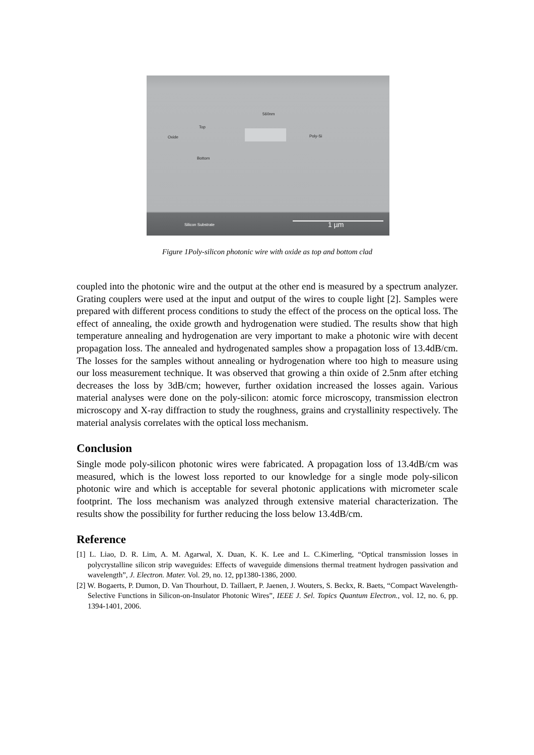560nm
Top
Oxide Poly-Si
Bottom
Silicon Substrate 1 µm
Figure 1Poly-silicon photonic wire with oxide as top and bottom clad
coupled into the photonic wire and the output at the other end is measured by a spectrum analyzer. Grating couplers were used at the input and output of the wires to couple light [2]. Samples were prepared with different process conditions to study the effect of the process on the optical loss. The effect of annealing, the oxide growth and hydrogenation were studied. The results show that high temperature annealing and hydrogenation are very important to make a photonic wire with decent propagation loss. The annealed and hydrogenated samples show a propagation loss of 13.4dB/cm. The losses for the samples without annealing or hydrogenation where too high to measure using our loss measurement technique. It was observed that growing a thin oxide of 2.5nm after etching decreases the loss by 3dB/cm; however, further oxidation increased the losses again. Various material analyses were done on the poly-silicon: atomic force microscopy, transmission electron microscopy and X-ray diffraction to study the roughness, grains and crystallinity respectively. The material analysis correlates with the optical loss mechanism.
Conclusion
Single mode poly-silicon photonic wires were fabricated. A propagation loss of 13.4dB/cm was measured, which is the lowest loss reported to our knowledge for a single mode poly-silicon photonic wire and which is acceptable for several photonic applications with micrometer scale footprint. The loss mechanism was analyzed through extensive material characterization. The results show the possibility for further reducing the loss below 13.4dB/cm.
Reference
[1] L. Liao, D. R. Lim, A. M. Agarwal, X. Duan, K. K. Lee and L. C.Kimerling, “Optical transmission losses in polycrystalline silicon strip waveguides: Effects of waveguide dimensions thermal treatment hydrogen passivation and wavelength”, J. Electron. Mater. Vol. 29, no. 12, pp1380-1386, 2000.
[2] W. Bogaerts, P. Dumon, D. Van Thourhout, D. Taillaert, P. Jaenen, J. Wouters, S. Beckx, R. Baets, “Compact Wavelength-Selective Functions in Silicon-on-Insulator Photonic Wires”, IEEE J. Sel. Topics Quantum Electron., vol. 12, no. 6, pp. 1394-1401, 2006.